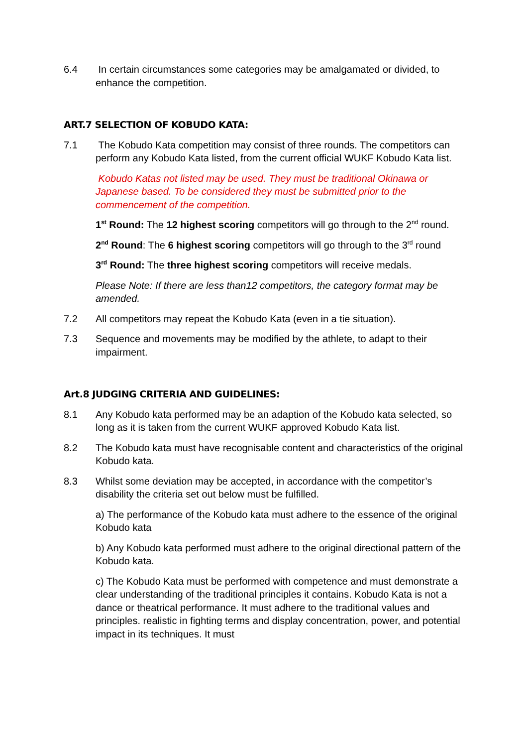6.4 In certain circumstances some categories may be amalgamated or divided, to enhance the competition.
ART.7 SELECTION OF KOBUDO KATA:
7.1 The Kobudo Kata competition may consist of three rounds. The competitors can perform any Kobudo Kata listed, from the current official WUKF Kobudo Kata list.
Kobudo Katas not listed may be used. They must be traditional Okinawa or Japanese based. To be considered they must be submitted prior to the commencement of the competition.
1<sup>st</sup> Round: The 12 highest scoring competitors will go through to the 2<sup>nd</sup> round.
2<sup>nd</sup> Round: The 6 highest scoring competitors will go through to the 3<sup>rd</sup> round
3<sup>rd</sup> Round: The three highest scoring competitors will receive medals.
Please Note: If there are less than12 competitors, the category format may be amended.
7.2 All competitors may repeat the Kobudo Kata (even in a tie situation).
7.3 Sequence and movements may be modified by the athlete, to adapt to their impairment.
Art.8 JUDGING CRITERIA AND GUIDELINES:
8.1 Any Kobudo kata performed may be an adaption of the Kobudo kata selected, so long as it is taken from the current WUKF approved Kobudo Kata list.
8.2 The Kobudo kata must have recognisable content and characteristics of the original Kobudo kata.
8.3 Whilst some deviation may be accepted, in accordance with the competitor’s disability the criteria set out below must be fulfilled.
a) The performance of the Kobudo kata must adhere to the essence of the original Kobudo kata
b) Any Kobudo kata performed must adhere to the original directional pattern of the Kobudo kata.
c) The Kobudo Kata must be performed with competence and must demonstrate a clear understanding of the traditional principles it contains. Kobudo Kata is not a dance or theatrical performance. It must adhere to the traditional values and principles. realistic in fighting terms and display concentration, power, and potential impact in its techniques. It must